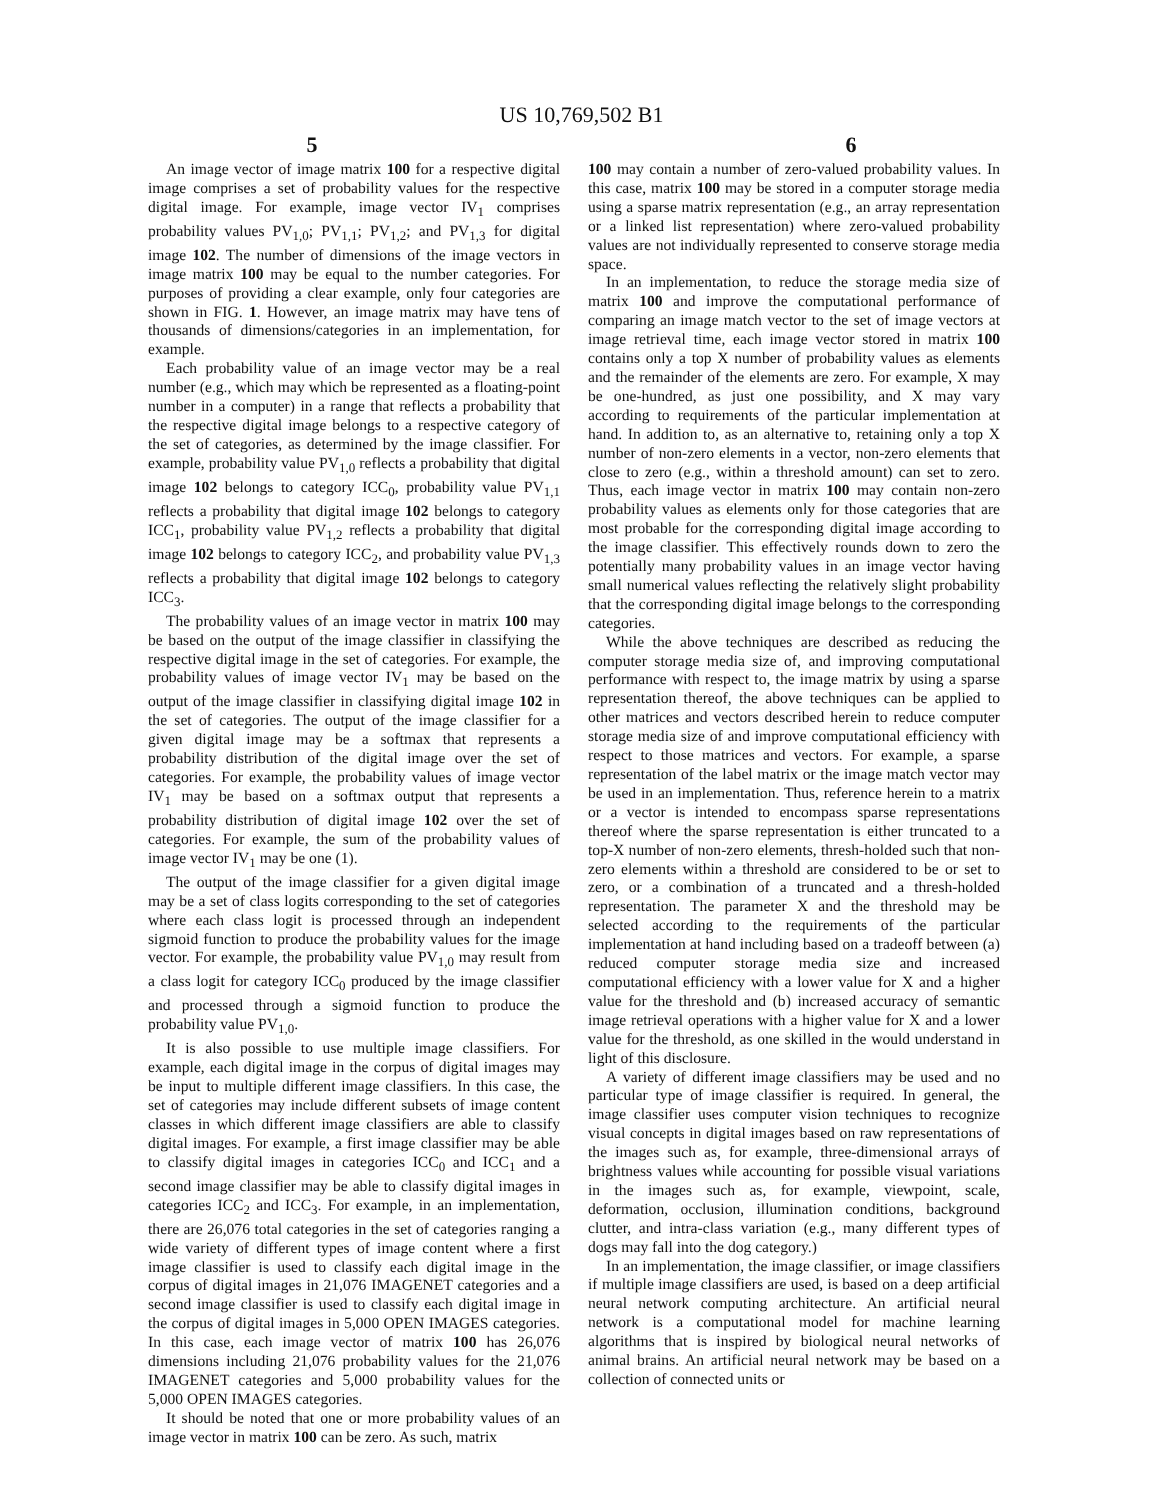US 10,769,502 B1
5 6
An image vector of image matrix 100 for a respective digital image comprises a set of probability values for the respective digital image. For example, image vector IV<sub>1</sub> comprises probability values PV<sub>1,0</sub>; PV<sub>1,1</sub>; PV<sub>1,2</sub>; and PV<sub>1,3</sub> for digital image 102. The number of dimensions of the image vectors in image matrix 100 may be equal to the number categories. For purposes of providing a clear example, only four categories are shown in FIG. 1. However, an image matrix may have tens of thousands of dimensions/categories in an implementation, for example.
Each probability value of an image vector may be a real number (e.g., which may which be represented as a floating-point number in a computer) in a range that reflects a probability that the respective digital image belongs to a respective category of the set of categories, as determined by the image classifier. For example, probability value PV<sub>1,0</sub> reflects a probability that digital image 102 belongs to category ICC<sub>0</sub>, probability value PV<sub>1,1</sub> reflects a probability that digital image 102 belongs to category ICC<sub>1</sub>, probability value PV<sub>1,2</sub> reflects a probability that digital image 102 belongs to category ICC<sub>2</sub>, and probability value PV<sub>1,3</sub> reflects a probability that digital image 102 belongs to category ICC<sub>3</sub>.
The probability values of an image vector in matrix 100 may be based on the output of the image classifier in classifying the respective digital image in the set of categories. For example, the probability values of image vector IV<sub>1</sub> may be based on the output of the image classifier in classifying digital image 102 in the set of categories. The output of the image classifier for a given digital image may be a softmax that represents a probability distribution of the digital image over the set of categories. For example, the probability values of image vector IV<sub>1</sub> may be based on a softmax output that represents a probability distribution of digital image 102 over the set of categories. For example, the sum of the probability values of image vector IV<sub>1</sub> may be one (1).
The output of the image classifier for a given digital image may be a set of class logits corresponding to the set of categories where each class logit is processed through an independent sigmoid function to produce the probability values for the image vector. For example, the probability value PV<sub>1,0</sub> may result from a class logit for category ICC<sub>0</sub> produced by the image classifier and processed through a sigmoid function to produce the probability value PV<sub>1,0</sub>.
It is also possible to use multiple image classifiers. For example, each digital image in the corpus of digital images may be input to multiple different image classifiers. In this case, the set of categories may include different subsets of image content classes in which different image classifiers are able to classify digital images. For example, a first image classifier may be able to classify digital images in categories ICC<sub>0</sub> and ICC<sub>1</sub> and a second image classifier may be able to classify digital images in categories ICC<sub>2</sub> and ICC<sub>3</sub>. For example, in an implementation, there are 26,076 total categories in the set of categories ranging a wide variety of different types of image content where a first image classifier is used to classify each digital image in the corpus of digital images in 21,076 IMAGENET categories and a second image classifier is used to classify each digital image in the corpus of digital images in 5,000 OPEN IMAGES categories. In this case, each image vector of matrix 100 has 26,076 dimensions including 21,076 probability values for the 21,076 IMAGENET categories and 5,000 probability values for the 5,000 OPEN IMAGES categories.
It should be noted that one or more probability values of an image vector in matrix 100 can be zero. As such, matrix
100 may contain a number of zero-valued probability values. In this case, matrix 100 may be stored in a computer storage media using a sparse matrix representation (e.g., an array representation or a linked list representation) where zero-valued probability values are not individually represented to conserve storage media space.
In an implementation, to reduce the storage media size of matrix 100 and improve the computational performance of comparing an image match vector to the set of image vectors at image retrieval time, each image vector stored in matrix 100 contains only a top X number of probability values as elements and the remainder of the elements are zero. For example, X may be one-hundred, as just one possibility, and X may vary according to requirements of the particular implementation at hand. In addition to, as an alternative to, retaining only a top X number of non-zero elements in a vector, non-zero elements that close to zero (e.g., within a threshold amount) can set to zero. Thus, each image vector in matrix 100 may contain non-zero probability values as elements only for those categories that are most probable for the corresponding digital image according to the image classifier. This effectively rounds down to zero the potentially many probability values in an image vector having small numerical values reflecting the relatively slight probability that the corresponding digital image belongs to the corresponding categories.
While the above techniques are described as reducing the computer storage media size of, and improving computational performance with respect to, the image matrix by using a sparse representation thereof, the above techniques can be applied to other matrices and vectors described herein to reduce computer storage media size of and improve computational efficiency with respect to those matrices and vectors. For example, a sparse representation of the label matrix or the image match vector may be used in an implementation. Thus, reference herein to a matrix or a vector is intended to encompass sparse representations thereof where the sparse representation is either truncated to a top-X number of non-zero elements, thresh-holded such that non-zero elements within a threshold are considered to be or set to zero, or a combination of a truncated and a thresh-holded representation. The parameter X and the threshold may be selected according to the requirements of the particular implementation at hand including based on a tradeoff between (a) reduced computer storage media size and increased computational efficiency with a lower value for X and a higher value for the threshold and (b) increased accuracy of semantic image retrieval operations with a higher value for X and a lower value for the threshold, as one skilled in the would understand in light of this disclosure.
A variety of different image classifiers may be used and no particular type of image classifier is required. In general, the image classifier uses computer vision techniques to recognize visual concepts in digital images based on raw representations of the images such as, for example, three-dimensional arrays of brightness values while accounting for possible visual variations in the images such as, for example, viewpoint, scale, deformation, occlusion, illumination conditions, background clutter, and intra-class variation (e.g., many different types of dogs may fall into the dog category.)
In an implementation, the image classifier, or image classifiers if multiple image classifiers are used, is based on a deep artificial neural network computing architecture. An artificial neural network is a computational model for machine learning algorithms that is inspired by biological neural networks of animal brains. An artificial neural network may be based on a collection of connected units or